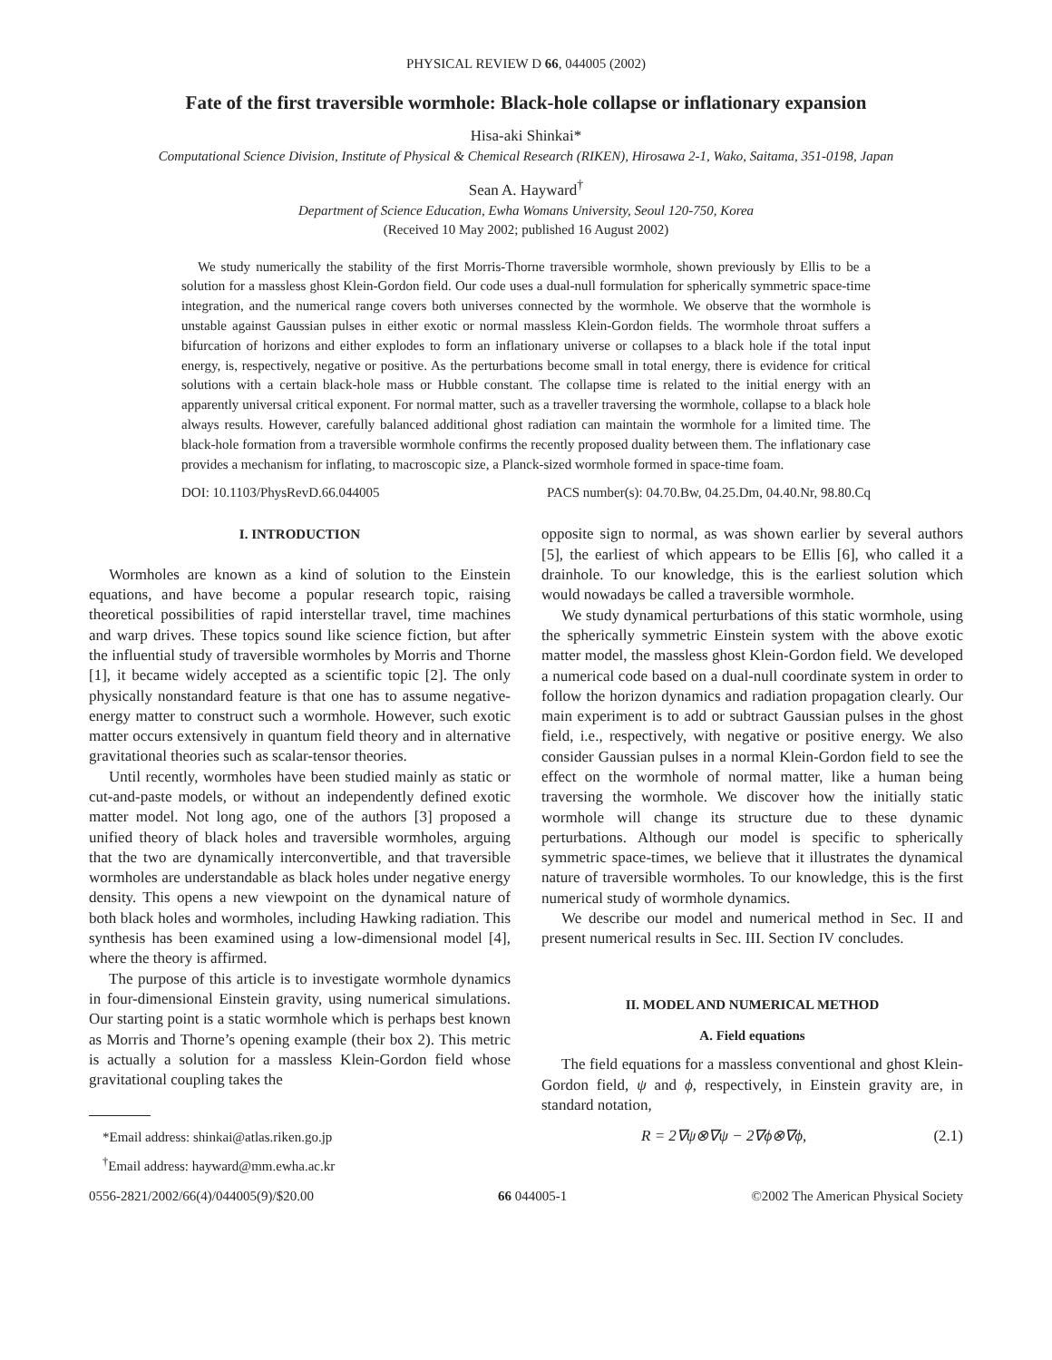PHYSICAL REVIEW D 66, 044005 (2002)
Fate of the first traversible wormhole: Black-hole collapse or inflationary expansion
Hisa-aki Shinkai*
Computational Science Division, Institute of Physical & Chemical Research (RIKEN), Hirosawa 2-1, Wako, Saitama, 351-0198, Japan
Sean A. Hayward<sup>†</sup>
Department of Science Education, Ewha Womans University, Seoul 120-750, Korea
(Received 10 May 2002; published 16 August 2002)
We study numerically the stability of the first Morris-Thorne traversible wormhole, shown previously by Ellis to be a solution for a massless ghost Klein-Gordon field. Our code uses a dual-null formulation for spherically symmetric space-time integration, and the numerical range covers both universes connected by the wormhole. We observe that the wormhole is unstable against Gaussian pulses in either exotic or normal massless Klein-Gordon fields. The wormhole throat suffers a bifurcation of horizons and either explodes to form an inflationary universe or collapses to a black hole if the total input energy, is, respectively, negative or positive. As the perturbations become small in total energy, there is evidence for critical solutions with a certain black-hole mass or Hubble constant. The collapse time is related to the initial energy with an apparently universal critical exponent. For normal matter, such as a traveller traversing the wormhole, collapse to a black hole always results. However, carefully balanced additional ghost radiation can maintain the wormhole for a limited time. The black-hole formation from a traversible wormhole confirms the recently proposed duality between them. The inflationary case provides a mechanism for inflating, to macroscopic size, a Planck-sized wormhole formed in space-time foam.
DOI: 10.1103/PhysRevD.66.044005 PACS number(s): 04.70.Bw, 04.25.Dm, 04.40.Nr, 98.80.Cq
I. INTRODUCTION
Wormholes are known as a kind of solution to the Einstein equations, and have become a popular research topic, raising theoretical possibilities of rapid interstellar travel, time machines and warp drives. These topics sound like science fiction, but after the influential study of traversible wormholes by Morris and Thorne [1], it became widely accepted as a scientific topic [2]. The only physically nonstandard feature is that one has to assume negative-energy matter to construct such a wormhole. However, such exotic matter occurs extensively in quantum field theory and in alternative gravitational theories such as scalar-tensor theories.
Until recently, wormholes have been studied mainly as static or cut-and-paste models, or without an independently defined exotic matter model. Not long ago, one of the authors [3] proposed a unified theory of black holes and traversible wormholes, arguing that the two are dynamically interconvertible, and that traversible wormholes are understandable as black holes under negative energy density. This opens a new viewpoint on the dynamical nature of both black holes and wormholes, including Hawking radiation. This synthesis has been examined using a low-dimensional model [4], where the theory is affirmed.
The purpose of this article is to investigate wormhole dynamics in four-dimensional Einstein gravity, using numerical simulations. Our starting point is a static wormhole which is perhaps best known as Morris and Thorne’s opening example (their box 2). This metric is actually a solution for a massless Klein-Gordon field whose gravitational coupling takes the
*Email address: shinkai@atlas.riken.go.jp
<sup>†</sup> Email address: hayward@mm.ewha.ac.kr
opposite sign to normal, as was shown earlier by several authors [5], the earliest of which appears to be Ellis [6], who called it a drainhole. To our knowledge, this is the earliest solution which would nowadays be called a traversible wormhole.
We study dynamical perturbations of this static wormhole, using the spherically symmetric Einstein system with the above exotic matter model, the massless ghost Klein-Gordon field. We developed a numerical code based on a dual-null coordinate system in order to follow the horizon dynamics and radiation propagation clearly. Our main experiment is to add or subtract Gaussian pulses in the ghost field, i.e., respectively, with negative or positive energy. We also consider Gaussian pulses in a normal Klein-Gordon field to see the effect on the wormhole of normal matter, like a human being traversing the wormhole. We discover how the initially static wormhole will change its structure due to these dynamic perturbations. Although our model is specific to spherically symmetric space-times, we believe that it illustrates the dynamical nature of traversible wormholes. To our knowledge, this is the first numerical study of wormhole dynamics.
We describe our model and numerical method in Sec. II and present numerical results in Sec. III. Section IV concludes.
II. MODEL AND NUMERICAL METHOD
A. Field equations
The field equations for a massless conventional and ghost Klein-Gordon field, ψ and ϕ, respectively, in Einstein gravity are, in standard notation,
R = 2∇ψ⊗∇ψ − 2∇ϕ⊗∇ϕ, (2.1)
0556-2821/2002/66(4)/044005(9)/$20.00 66 044005-1 ©2002 The American Physical Society